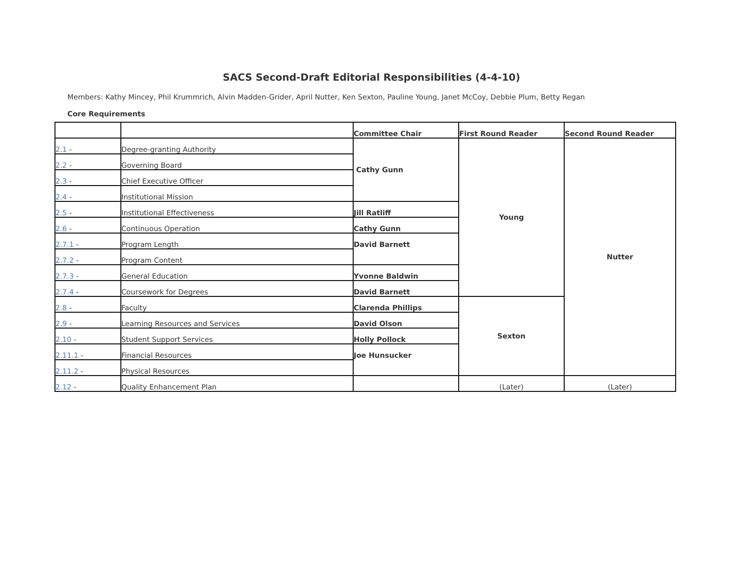SACS Second-Draft Editorial Responsibilities (4-4-10)
Members: Kathy Mincey, Phil Krummrich, Alvin Madden-Grider, April Nutter, Ken Sexton, Pauline Young, Janet McCoy, Debbie Plum, Betty Regan
Core Requirements
| | | Committee Chair | First Round Reader | Second Round Reader |
| --- | --- | --- | --- | --- |
| 2.1 - | Degree-granting Authority | Cathy Gunn | Young | Nutter |
| 2.2 - | Governing Board | | | |
| 2.3 - | Chief Executive Officer | | | |
| 2.4 - | Institutional Mission | | | |
| 2.5 - | Institutional Effectiveness | Jill Ratliff | | |
| 2.6 - | Continuous Operation | Cathy Gunn | | |
| 2.7.1 - | Program Length | David Barnett | | |
| 2.7.2 - | Program Content | | | |
| 2.7.3 - | General Education | Yvonne Baldwin | | |
| 2.7.4 - | Coursework for Degrees | David Barnett | | |
| 2.8 - | Faculty | Clarenda Phillips | Sexton | |
| 2.9 - | Learning Resources and Services | David Olson | | |
| 2.10 - | Student Support Services | Holly Pollock | | |
| 2.11.1 - | Financial Resources | Joe Hunsucker | | |
| 2.11.2 - | Physical Resources | | | |
| 2.12 - | Quality Enhancement Plan | | (Later) | (Later) |